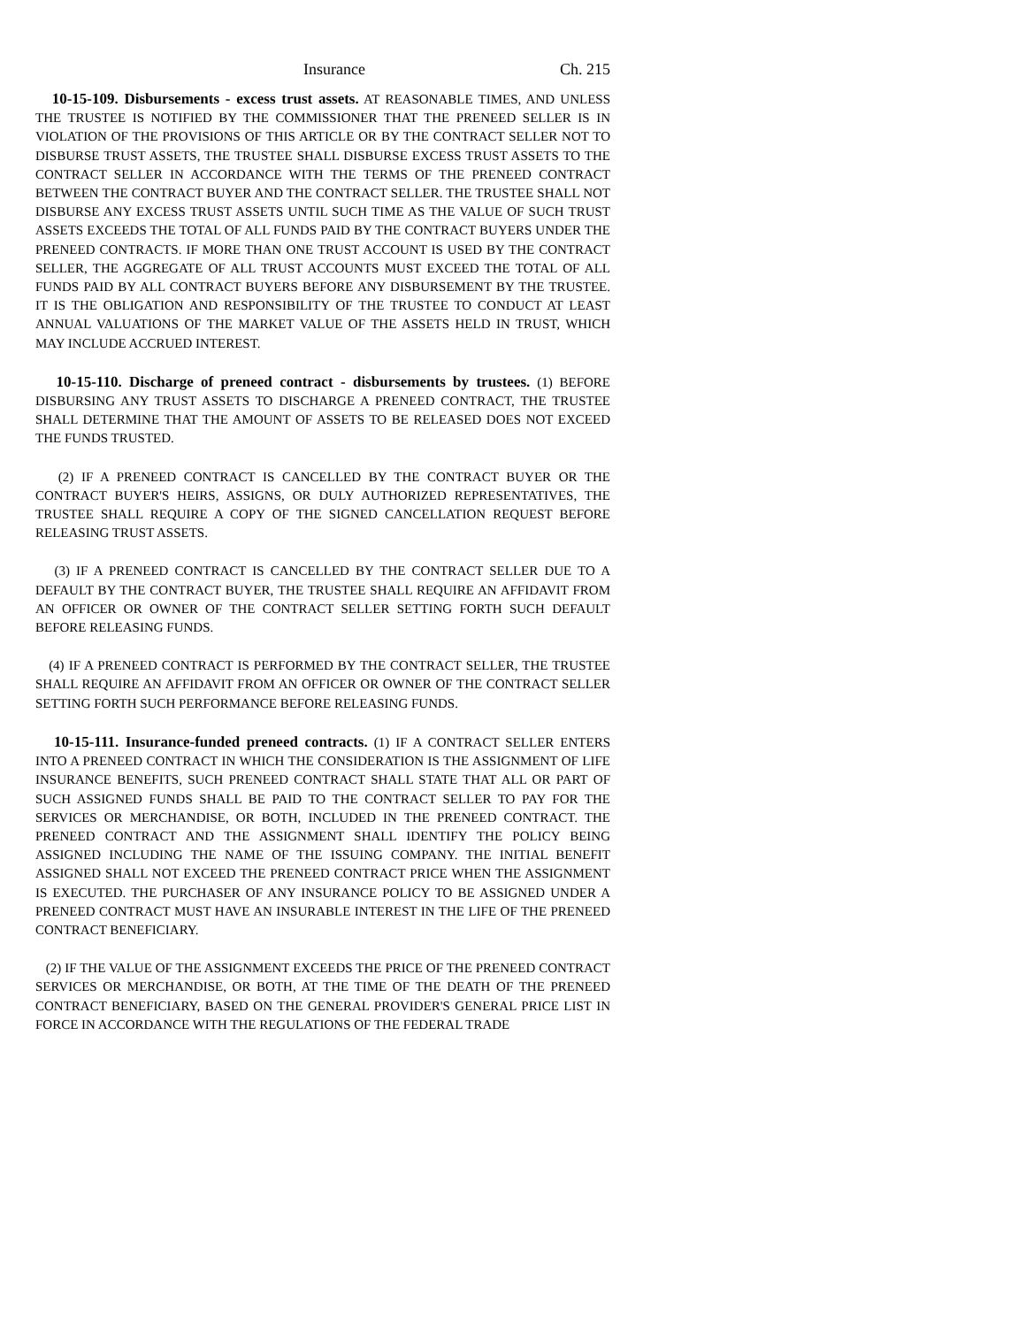Insurance Ch. 215
10-15-109. Disbursements - excess trust assets. AT REASONABLE TIMES, AND UNLESS THE TRUSTEE IS NOTIFIED BY THE COMMISSIONER THAT THE PRENEED SELLER IS IN VIOLATION OF THE PROVISIONS OF THIS ARTICLE OR BY THE CONTRACT SELLER NOT TO DISBURSE TRUST ASSETS, THE TRUSTEE SHALL DISBURSE EXCESS TRUST ASSETS TO THE CONTRACT SELLER IN ACCORDANCE WITH THE TERMS OF THE PRENEED CONTRACT BETWEEN THE CONTRACT BUYER AND THE CONTRACT SELLER. THE TRUSTEE SHALL NOT DISBURSE ANY EXCESS TRUST ASSETS UNTIL SUCH TIME AS THE VALUE OF SUCH TRUST ASSETS EXCEEDS THE TOTAL OF ALL FUNDS PAID BY THE CONTRACT BUYERS UNDER THE PRENEED CONTRACTS. IF MORE THAN ONE TRUST ACCOUNT IS USED BY THE CONTRACT SELLER, THE AGGREGATE OF ALL TRUST ACCOUNTS MUST EXCEED THE TOTAL OF ALL FUNDS PAID BY ALL CONTRACT BUYERS BEFORE ANY DISBURSEMENT BY THE TRUSTEE. IT IS THE OBLIGATION AND RESPONSIBILITY OF THE TRUSTEE TO CONDUCT AT LEAST ANNUAL VALUATIONS OF THE MARKET VALUE OF THE ASSETS HELD IN TRUST, WHICH MAY INCLUDE ACCRUED INTEREST.
10-15-110. Discharge of preneed contract - disbursements by trustees. (1) BEFORE DISBURSING ANY TRUST ASSETS TO DISCHARGE A PRENEED CONTRACT, THE TRUSTEE SHALL DETERMINE THAT THE AMOUNT OF ASSETS TO BE RELEASED DOES NOT EXCEED THE FUNDS TRUSTED.
(2) IF A PRENEED CONTRACT IS CANCELLED BY THE CONTRACT BUYER OR THE CONTRACT BUYER'S HEIRS, ASSIGNS, OR DULY AUTHORIZED REPRESENTATIVES, THE TRUSTEE SHALL REQUIRE A COPY OF THE SIGNED CANCELLATION REQUEST BEFORE RELEASING TRUST ASSETS.
(3) IF A PRENEED CONTRACT IS CANCELLED BY THE CONTRACT SELLER DUE TO A DEFAULT BY THE CONTRACT BUYER, THE TRUSTEE SHALL REQUIRE AN AFFIDAVIT FROM AN OFFICER OR OWNER OF THE CONTRACT SELLER SETTING FORTH SUCH DEFAULT BEFORE RELEASING FUNDS.
(4) IF A PRENEED CONTRACT IS PERFORMED BY THE CONTRACT SELLER, THE TRUSTEE SHALL REQUIRE AN AFFIDAVIT FROM AN OFFICER OR OWNER OF THE CONTRACT SELLER SETTING FORTH SUCH PERFORMANCE BEFORE RELEASING FUNDS.
10-15-111. Insurance-funded preneed contracts. (1) IF A CONTRACT SELLER ENTERS INTO A PRENEED CONTRACT IN WHICH THE CONSIDERATION IS THE ASSIGNMENT OF LIFE INSURANCE BENEFITS, SUCH PRENEED CONTRACT SHALL STATE THAT ALL OR PART OF SUCH ASSIGNED FUNDS SHALL BE PAID TO THE CONTRACT SELLER TO PAY FOR THE SERVICES OR MERCHANDISE, OR BOTH, INCLUDED IN THE PRENEED CONTRACT. THE PRENEED CONTRACT AND THE ASSIGNMENT SHALL IDENTIFY THE POLICY BEING ASSIGNED INCLUDING THE NAME OF THE ISSUING COMPANY. THE INITIAL BENEFIT ASSIGNED SHALL NOT EXCEED THE PRENEED CONTRACT PRICE WHEN THE ASSIGNMENT IS EXECUTED. THE PURCHASER OF ANY INSURANCE POLICY TO BE ASSIGNED UNDER A PRENEED CONTRACT MUST HAVE AN INSURABLE INTEREST IN THE LIFE OF THE PRENEED CONTRACT BENEFICIARY.
(2) IF THE VALUE OF THE ASSIGNMENT EXCEEDS THE PRICE OF THE PRENEED CONTRACT SERVICES OR MERCHANDISE, OR BOTH, AT THE TIME OF THE DEATH OF THE PRENEED CONTRACT BENEFICIARY, BASED ON THE GENERAL PROVIDER'S GENERAL PRICE LIST IN FORCE IN ACCORDANCE WITH THE REGULATIONS OF THE FEDERAL TRADE